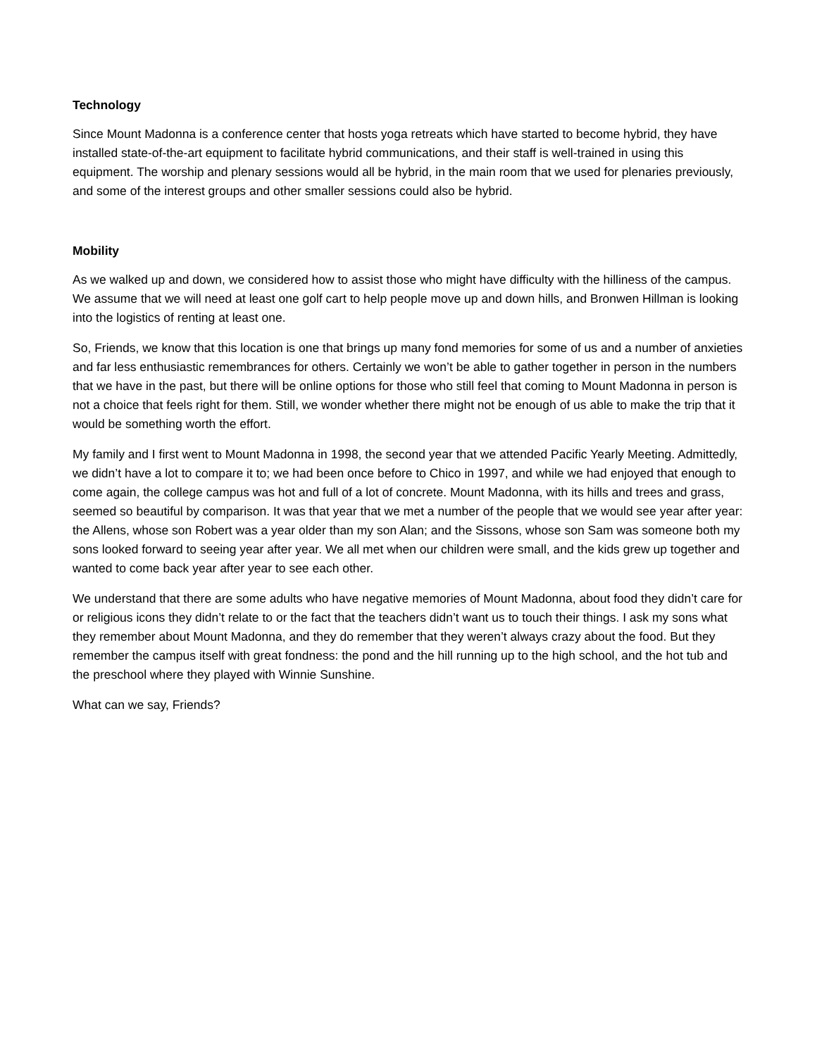Technology
Since Mount Madonna is a conference center that hosts yoga retreats which have started to become hybrid, they have installed state-of-the-art equipment to facilitate hybrid communications, and their staff is well-trained in using this equipment. The worship and plenary sessions would all be hybrid, in the main room that we used for plenaries previously, and some of the interest groups and other smaller sessions could also be hybrid.
Mobility
As we walked up and down, we considered how to assist those who might have difficulty with the hilliness of the campus. We assume that we will need at least one golf cart to help people move up and down hills, and Bronwen Hillman is looking into the logistics of renting at least one.
So, Friends, we know that this location is one that brings up many fond memories for some of us and a number of anxieties and far less enthusiastic remembrances for others. Certainly we won’t be able to gather together in person in the numbers that we have in the past, but there will be online options for those who still feel that coming to Mount Madonna in person is not a choice that feels right for them. Still, we wonder whether there might not be enough of us able to make the trip that it would be something worth the effort.
My family and I first went to Mount Madonna in 1998, the second year that we attended Pacific Yearly Meeting. Admittedly, we didn’t have a lot to compare it to; we had been once before to Chico in 1997, and while we had enjoyed that enough to come again, the college campus was hot and full of a lot of concrete. Mount Madonna, with its hills and trees and grass, seemed so beautiful by comparison. It was that year that we met a number of the people that we would see year after year: the Allens, whose son Robert was a year older than my son Alan; and the Sissons, whose son Sam was someone both my sons looked forward to seeing year after year. We all met when our children were small, and the kids grew up together and wanted to come back year after year to see each other.
We understand that there are some adults who have negative memories of Mount Madonna, about food they didn’t care for or religious icons they didn’t relate to or the fact that the teachers didn’t want us to touch their things. I ask my sons what they remember about Mount Madonna, and they do remember that they weren’t always crazy about the food. But they remember the campus itself with great fondness: the pond and the hill running up to the high school, and the hot tub and the preschool where they played with Winnie Sunshine.
What can we say, Friends?